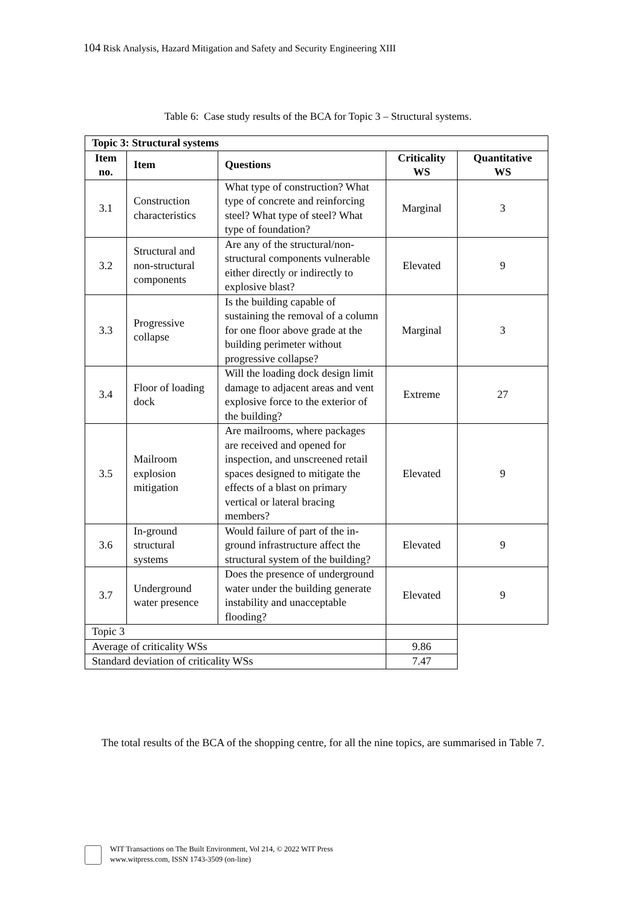104 Risk Analysis, Hazard Mitigation and Safety and Security Engineering XIII
Table 6: Case study results of the BCA for Topic 3 – Structural systems.
| Topic 3: Structural systems | | | | |
| --- | --- | --- | --- | --- |
| Item no. | Item | Questions | Criticality WS | Quantitative WS |
| 3.1 | Construction characteristics | What type of construction? What type of concrete and reinforcing steel? What type of steel? What type of foundation? | Marginal | 3 |
| 3.2 | Structural and non-structural components | Are any of the structural/non-structural components vulnerable either directly or indirectly to explosive blast? | Elevated | 9 |
| 3.3 | Progressive collapse | Is the building capable of sustaining the removal of a column for one floor above grade at the building perimeter without progressive collapse? | Marginal | 3 |
| 3.4 | Floor of loading dock | Will the loading dock design limit damage to adjacent areas and vent explosive force to the exterior of the building? | Extreme | 27 |
| 3.5 | Mailroom explosion mitigation | Are mailrooms, where packages are received and opened for inspection, and unscreened retail spaces designed to mitigate the effects of a blast on primary vertical or lateral bracing members? | Elevated | 9 |
| 3.6 | In-ground structural systems | Would failure of part of the in-ground infrastructure affect the structural system of the building? | Elevated | 9 |
| 3.7 | Underground water presence | Does the presence of underground water under the building generate instability and unacceptable flooding? | Elevated | 9 |
| Topic 3 | | | | |
| Average of criticality WSs | | | 9.86 | |
| Standard deviation of criticality WSs | | | 7.47 | |
The total results of the BCA of the shopping centre, for all the nine topics, are summarised in Table 7.
WIT Transactions on The Built Environment, Vol 214, © 2022 WIT Press
www.witpress.com, ISSN 1743-3509 (on-line)